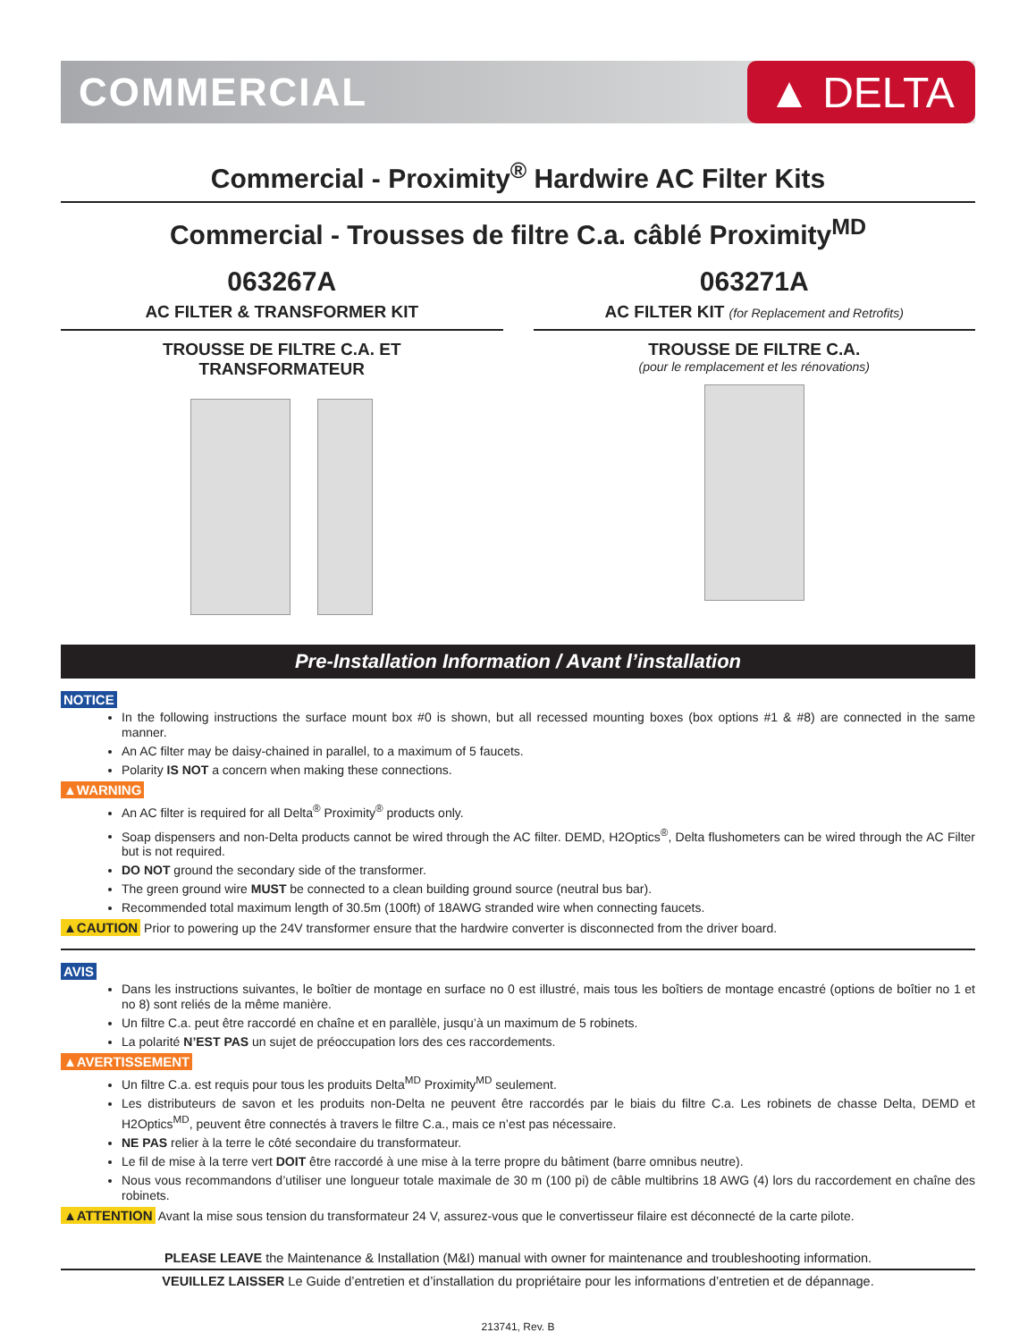COMMERCIAL
▲ DELTA
Commercial - Proximity<sup>®</sup> Hardwire AC Filter Kits
Commercial - Trousses de filtre C.a. câblé Proximity<sup>MD</sup>
063267A
AC FILTER & TRANSFORMER KIT
TROUSSE DE FILTRE C.A. ET
TRANSFORMATEUR
063271A
AC FILTER KIT (for Replacement and Retrofits)
TROUSSE DE FILTRE C.A.
(pour le remplacement et les rénovations)
Pre-Installation Information / Avant l’installation
NOTICE
In the following instructions the surface mount box #0 is shown, but all recessed mounting boxes (box options #1 & #8) are connected in the same manner.
An AC filter may be daisy-chained in parallel, to a maximum of 5 faucets.
Polarity IS NOT a concern when making these connections.
▲WARNING
An AC filter is required for all Delta<sup>®</sup> Proximity<sup>®</sup> products only.
Soap dispensers and non-Delta products cannot be wired through the AC filter. DEMD, H2Optics<sup>®</sup>, Delta flushometers can be wired through the AC Filter but is not required.
DO NOT ground the secondary side of the transformer.
The green ground wire MUST be connected to a clean building ground source (neutral bus bar).
Recommended total maximum length of 30.5m (100ft) of 18AWG stranded wire when connecting faucets.
▲CAUTION Prior to powering up the 24V transformer ensure that the hardwire converter is disconnected from the driver board.
AVIS
Dans les instructions suivantes, le boîtier de montage en surface no 0 est illustré, mais tous les boîtiers de montage encastré (options de boîtier no 1 et no 8) sont reliés de la même manière.
Un filtre C.a. peut être raccordé en chaîne et en parallèle, jusqu’à un maximum de 5 robinets.
La polarité N’EST PAS un sujet de préoccupation lors des ces raccordements.
▲AVERTISSEMENT
Un filtre C.a. est requis pour tous les produits Delta<sup>MD</sup> Proximity<sup>MD</sup> seulement.
Les distributeurs de savon et les produits non-Delta ne peuvent être raccordés par le biais du filtre C.a. Les robinets de chasse Delta, DEMD et H2Optics<sup>MD</sup>, peuvent être connectés à travers le filtre C.a., mais ce n’est pas nécessaire.
NE PAS relier à la terre le côté secondaire du transformateur.
Le fil de mise à la terre vert DOIT être raccordé à une mise à la terre propre du bâtiment (barre omnibus neutre).
Nous vous recommandons d’utiliser une longueur totale maximale de 30 m (100 pi) de câble multibrins 18 AWG (4) lors du raccordement en chaîne des robinets.
▲ATTENTION Avant la mise sous tension du transformateur 24 V, assurez-vous que le convertisseur filaire est déconnecté de la carte pilote.
PLEASE LEAVE the Maintenance & Installation (M&I) manual with owner for maintenance and troubleshooting information.
VEUILLEZ LAISSER Le Guide d’entretien et d’installation du propriétaire pour les informations d’entretien et de dépannage.
213741, Rev. B